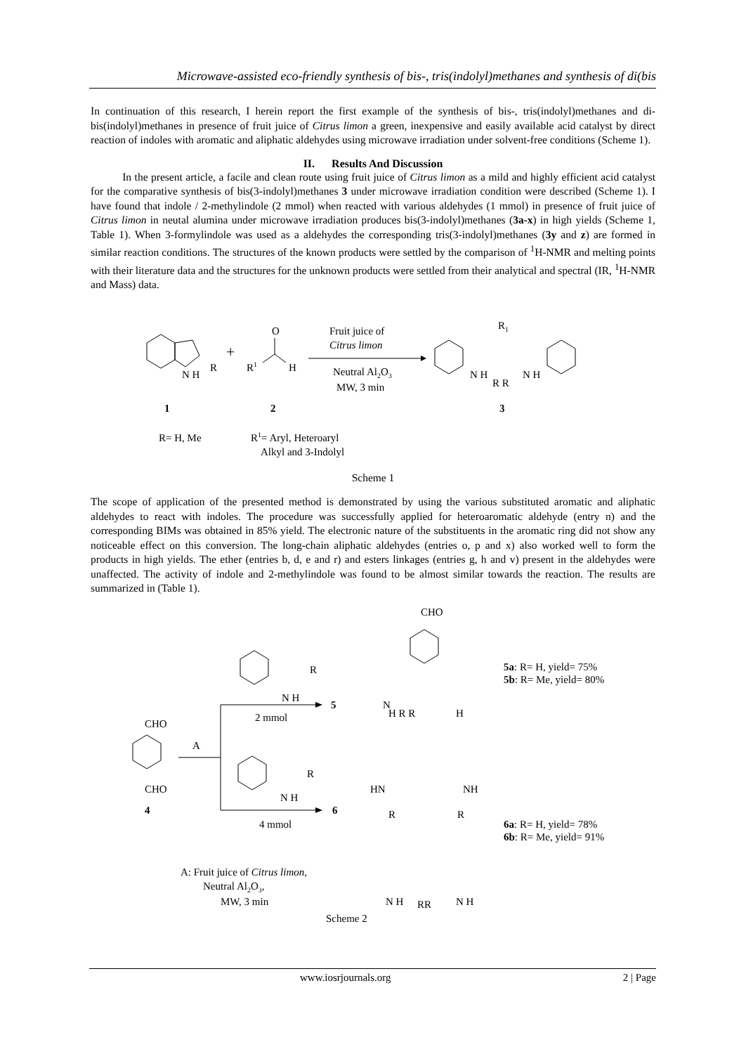Microwave-assisted eco-friendly synthesis of bis-, tris(indolyl)methanes and synthesis of di(bis
In continuation of this research, I herein report the first example of the synthesis of bis-, tris(indolyl)methanes and di-bis(indolyl)methanes in presence of fruit juice of Citrus limon a green, inexpensive and easily available acid catalyst by direct reaction of indoles with aromatic and aliphatic aldehydes using microwave irradiation under solvent-free conditions (Scheme 1).
II. Results And Discussion
In the present article, a facile and clean route using fruit juice of Citrus limon as a mild and highly efficient acid catalyst for the comparative synthesis of bis(3-indolyl)methanes 3 under microwave irradiation condition were described (Scheme 1). I have found that indole / 2-methylindole (2 mmol) when reacted with various aldehydes (1 mmol) in presence of fruit juice of Citrus limon in neutal alumina under microwave irradiation produces bis(3-indolyl)methanes (3a-x) in high yields (Scheme 1, Table 1). When 3-formylindole was used as a aldehydes the corresponding tris(3-indolyl)methanes (3y and z) are formed in similar reaction conditions. The structures of the known products were settled by the comparison of <sup>1</sup>H-NMR and melting points with their literature data and the structures for the unknown products were settled from their analytical and spectral (IR, <sup>1</sup>H-NMR and Mass) data.
N H
R
+
R1
O
H
Fruit juice of
Citrus limon
Neutral Al2O3
MW, 3 min
R1
N H
R R
N H
1
2
3
R= H, Me
R1= Aryl, Heteroaryl
Alkyl and 3-Indolyl
Scheme 1
The scope of application of the presented method is demonstrated by using the various substituted aromatic and aliphatic aldehydes to react with indoles. The procedure was successfully applied for heteroaromatic aldehyde (entry n) and the corresponding BIMs was obtained in 85% yield. The electronic nature of the substituents in the aromatic ring did not show any noticeable effect on this conversion. The long-chain aliphatic aldehydes (entries o, p and x) also worked well to form the products in high yields. The ether (entries b, d, e and r) and esters linkages (entries g, h and v) present in the aldehydes were unaffected. The activity of indole and 2-methylindole was found to be almost similar towards the reaction. The results are summarized in (Table 1).
CHO
5a: R= H, yield= 75%
5b: R= Me, yield= 80%
R
N H
5
2 mmol
N
H R R
H
CHO
CHO
4
A
R
N H
6
4 mmol
HN
NH
R
R
6a: R= H, yield= 78%
6b: R= Me, yield= 91%
A: Fruit juice of Citrus limon,
Neutral Al2O3,
MW, 3 min
N H
RR
N H
Scheme 2
www.iosrjournals.org 2 | Page